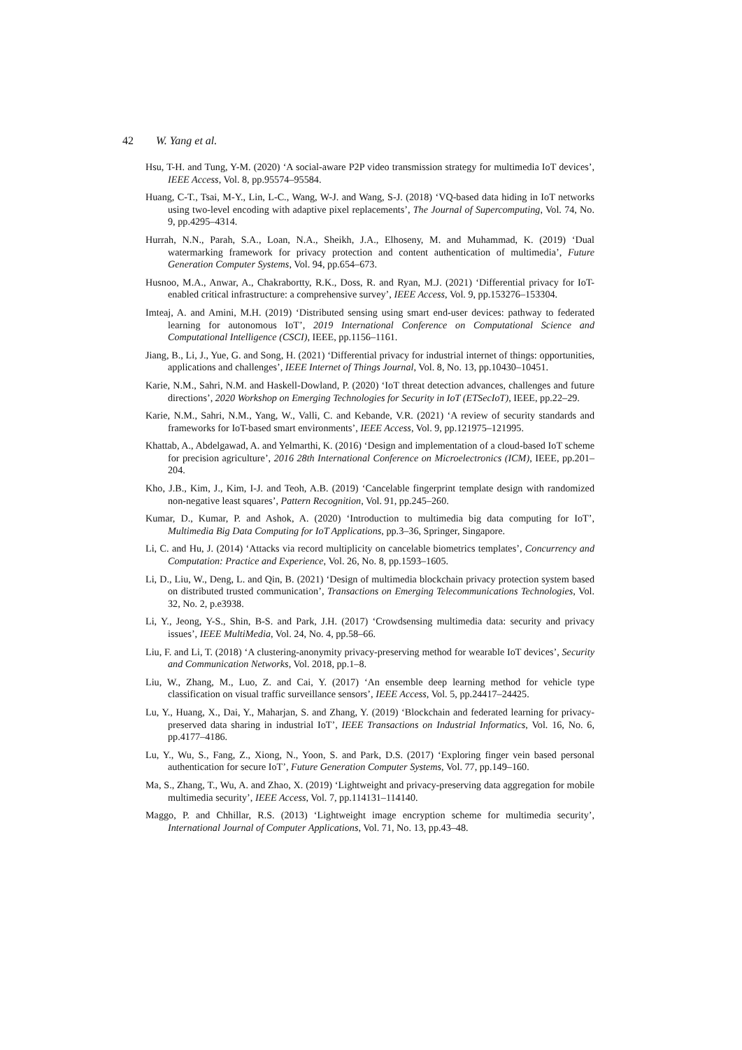42 W. Yang et al.
Hsu, T-H. and Tung, Y-M. (2020) ‘A social-aware P2P video transmission strategy for multimedia IoT devices’, IEEE Access, Vol. 8, pp.95574–95584.
Huang, C-T., Tsai, M-Y., Lin, L-C., Wang, W-J. and Wang, S-J. (2018) ‘VQ-based data hiding in IoT networks using two-level encoding with adaptive pixel replacements’, The Journal of Supercomputing, Vol. 74, No. 9, pp.4295–4314.
Hurrah, N.N., Parah, S.A., Loan, N.A., Sheikh, J.A., Elhoseny, M. and Muhammad, K. (2019) ‘Dual watermarking framework for privacy protection and content authentication of multimedia’, Future Generation Computer Systems, Vol. 94, pp.654–673.
Husnoo, M.A., Anwar, A., Chakrabortty, R.K., Doss, R. and Ryan, M.J. (2021) ‘Differential privacy for IoT-enabled critical infrastructure: a comprehensive survey’, IEEE Access, Vol. 9, pp.153276–153304.
Imteaj, A. and Amini, M.H. (2019) ‘Distributed sensing using smart end-user devices: pathway to federated learning for autonomous IoT’, 2019 International Conference on Computational Science and Computational Intelligence (CSCI), IEEE, pp.1156–1161.
Jiang, B., Li, J., Yue, G. and Song, H. (2021) ‘Differential privacy for industrial internet of things: opportunities, applications and challenges’, IEEE Internet of Things Journal, Vol. 8, No. 13, pp.10430–10451.
Karie, N.M., Sahri, N.M. and Haskell-Dowland, P. (2020) ‘IoT threat detection advances, challenges and future directions’, 2020 Workshop on Emerging Technologies for Security in IoT (ETSecIoT), IEEE, pp.22–29.
Karie, N.M., Sahri, N.M., Yang, W., Valli, C. and Kebande, V.R. (2021) ‘A review of security standards and frameworks for IoT-based smart environments’, IEEE Access, Vol. 9, pp.121975–121995.
Khattab, A., Abdelgawad, A. and Yelmarthi, K. (2016) ‘Design and implementation of a cloud-based IoT scheme for precision agriculture’, 2016 28th International Conference on Microelectronics (ICM), IEEE, pp.201–204.
Kho, J.B., Kim, J., Kim, I-J. and Teoh, A.B. (2019) ‘Cancelable fingerprint template design with randomized non-negative least squares’, Pattern Recognition, Vol. 91, pp.245–260.
Kumar, D., Kumar, P. and Ashok, A. (2020) ‘Introduction to multimedia big data computing for IoT’, Multimedia Big Data Computing for IoT Applications, pp.3–36, Springer, Singapore.
Li, C. and Hu, J. (2014) ‘Attacks via record multiplicity on cancelable biometrics templates’, Concurrency and Computation: Practice and Experience, Vol. 26, No. 8, pp.1593–1605.
Li, D., Liu, W., Deng, L. and Qin, B. (2021) ‘Design of multimedia blockchain privacy protection system based on distributed trusted communication’, Transactions on Emerging Telecommunications Technologies, Vol. 32, No. 2, p.e3938.
Li, Y., Jeong, Y-S., Shin, B-S. and Park, J.H. (2017) ‘Crowdsensing multimedia data: security and privacy issues’, IEEE MultiMedia, Vol. 24, No. 4, pp.58–66.
Liu, F. and Li, T. (2018) ‘A clustering-anonymity privacy-preserving method for wearable IoT devices’, Security and Communication Networks, Vol. 2018, pp.1–8.
Liu, W., Zhang, M., Luo, Z. and Cai, Y. (2017) ‘An ensemble deep learning method for vehicle type classification on visual traffic surveillance sensors’, IEEE Access, Vol. 5, pp.24417–24425.
Lu, Y., Huang, X., Dai, Y., Maharjan, S. and Zhang, Y. (2019) ‘Blockchain and federated learning for privacy-preserved data sharing in industrial IoT’, IEEE Transactions on Industrial Informatics, Vol. 16, No. 6, pp.4177–4186.
Lu, Y., Wu, S., Fang, Z., Xiong, N., Yoon, S. and Park, D.S. (2017) ‘Exploring finger vein based personal authentication for secure IoT’, Future Generation Computer Systems, Vol. 77, pp.149–160.
Ma, S., Zhang, T., Wu, A. and Zhao, X. (2019) ‘Lightweight and privacy-preserving data aggregation for mobile multimedia security’, IEEE Access, Vol. 7, pp.114131–114140.
Maggo, P. and Chhillar, R.S. (2013) ‘Lightweight image encryption scheme for multimedia security’, International Journal of Computer Applications, Vol. 71, No. 13, pp.43–48.